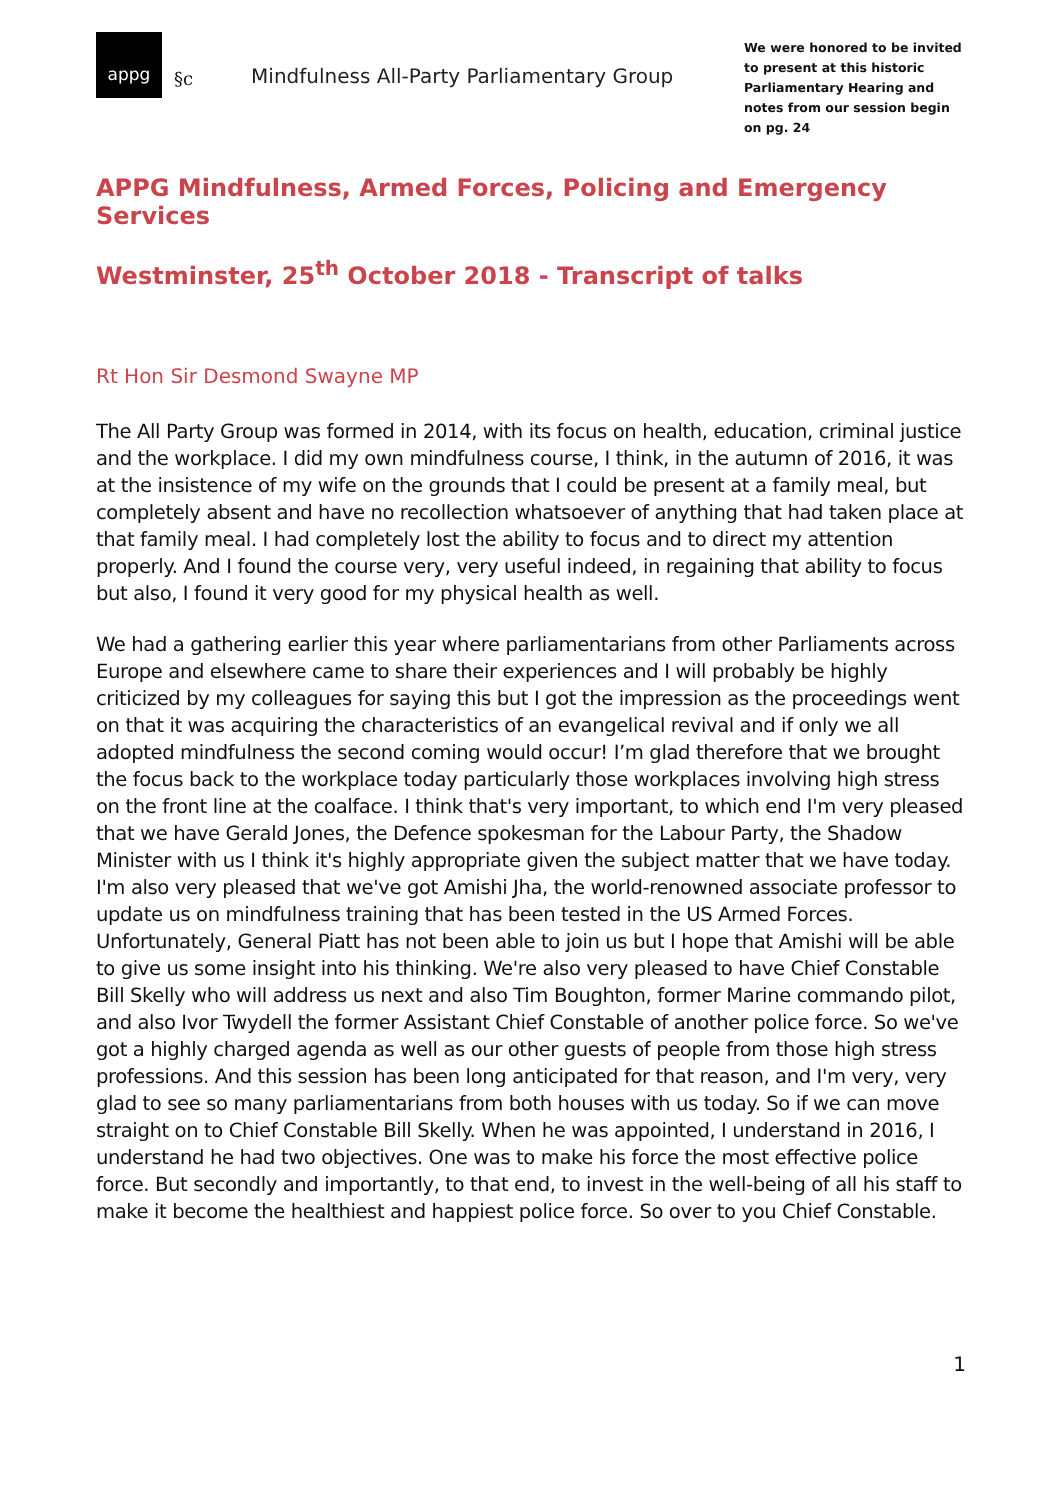appg
§c
Mindfulness All-Party Parliamentary Group
We were honored to be invited to present at this historic Parliamentary Hearing and notes from our session begin on pg. 24
APPG Mindfulness, Armed Forces, Policing and Emergency Services
Westminster, 25<sup>th</sup> October 2018 - Transcript of talks
Rt Hon Sir Desmond Swayne MP
The All Party Group was formed in 2014, with its focus on health, education, criminal justice and the workplace. I did my own mindfulness course, I think, in the autumn of 2016, it was at the insistence of my wife on the grounds that I could be present at a family meal, but completely absent and have no recollection whatsoever of anything that had taken place at that family meal. I had completely lost the ability to focus and to direct my attention properly. And I found the course very, very useful indeed, in regaining that ability to focus but also, I found it very good for my physical health as well.
We had a gathering earlier this year where parliamentarians from other Parliaments across Europe and elsewhere came to share their experiences and I will probably be highly criticized by my colleagues for saying this but I got the impression as the proceedings went on that it was acquiring the characteristics of an evangelical revival and if only we all adopted mindfulness the second coming would occur! I’m glad therefore that we brought the focus back to the workplace today particularly those workplaces involving high stress on the front line at the coalface. I think that's very important, to which end I'm very pleased that we have Gerald Jones, the Defence spokesman for the Labour Party, the Shadow Minister with us I think it's highly appropriate given the subject matter that we have today. I'm also very pleased that we've got Amishi Jha, the world-renowned associate professor to update us on mindfulness training that has been tested in the US Armed Forces. Unfortunately, General Piatt has not been able to join us but I hope that Amishi will be able to give us some insight into his thinking. We're also very pleased to have Chief Constable Bill Skelly who will address us next and also Tim Boughton, former Marine commando pilot, and also Ivor Twydell the former Assistant Chief Constable of another police force. So we've got a highly charged agenda as well as our other guests of people from those high stress professions. And this session has been long anticipated for that reason, and I'm very, very glad to see so many parliamentarians from both houses with us today. So if we can move straight on to Chief Constable Bill Skelly. When he was appointed, I understand in 2016, I understand he had two objectives. One was to make his force the most effective police force. But secondly and importantly, to that end, to invest in the well-being of all his staff to make it become the healthiest and happiest police force. So over to you Chief Constable.
1